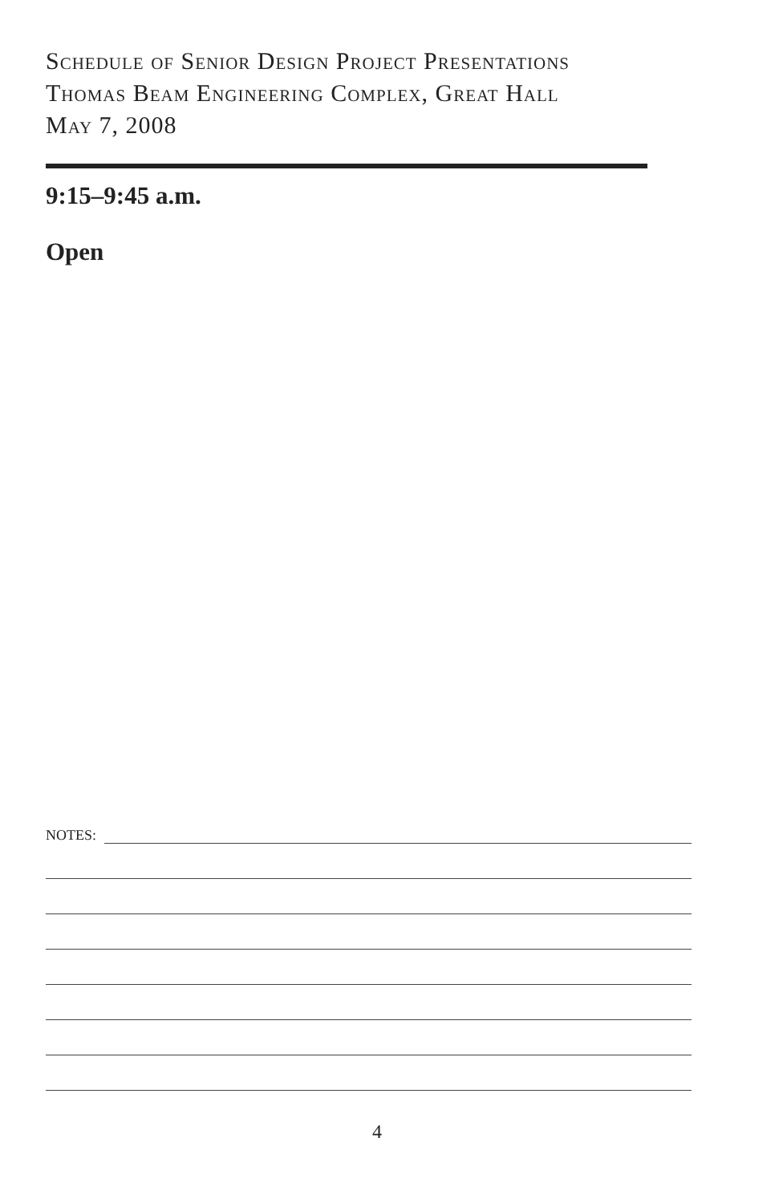Schedule of Senior Design Project Presentations
Thomas Beam Engineering Complex, Great Hall
May 7, 2008
9:15–9:45 a.m.
Open
NOTES:
4